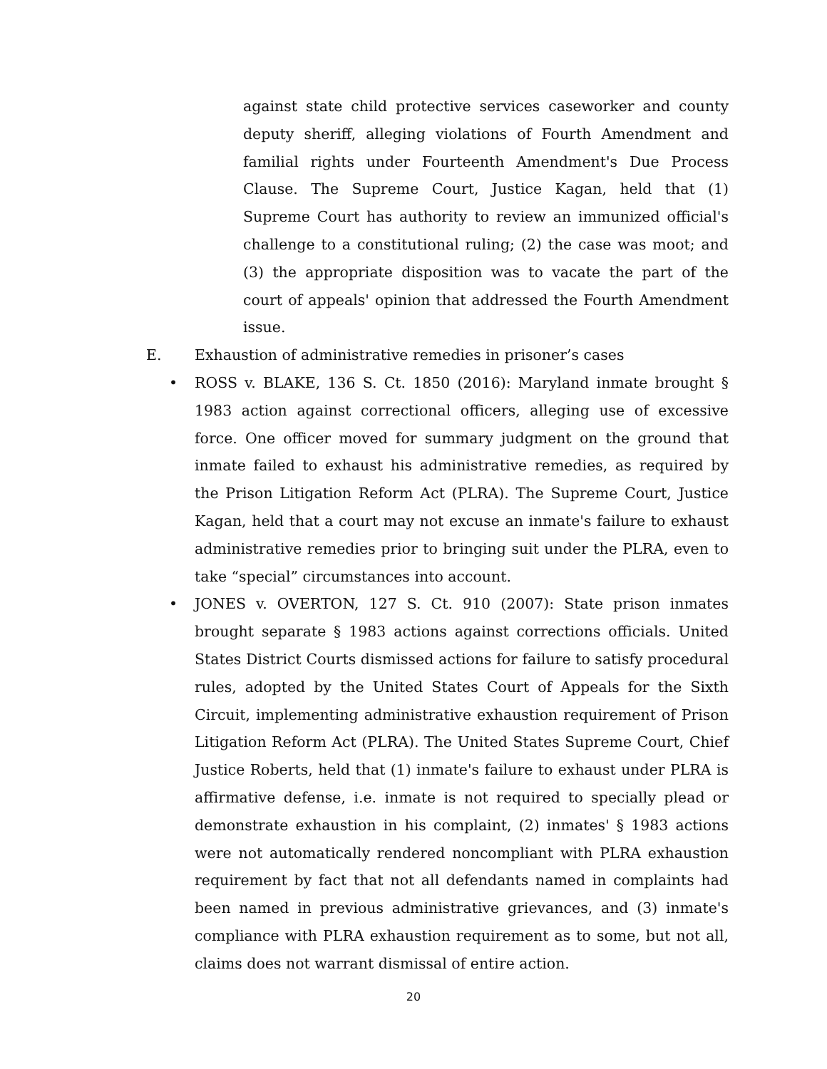against state child protective services caseworker and county deputy sheriff, alleging violations of Fourth Amendment and familial rights under Fourteenth Amendment's Due Process Clause. The Supreme Court, Justice Kagan, held that (1) Supreme Court has authority to review an immunized official's challenge to a constitutional ruling; (2) the case was moot; and (3) the appropriate disposition was to vacate the part of the court of appeals' opinion that addressed the Fourth Amendment issue.
E. Exhaustion of administrative remedies in prisoner’s cases
• ROSS v. BLAKE, 136 S. Ct. 1850 (2016): Maryland inmate brought § 1983 action against correctional officers, alleging use of excessive force. One officer moved for summary judgment on the ground that inmate failed to exhaust his administrative remedies, as required by the Prison Litigation Reform Act (PLRA). The Supreme Court, Justice Kagan, held that a court may not excuse an inmate's failure to exhaust administrative remedies prior to bringing suit under the PLRA, even to take “special” circumstances into account.
• JONES v. OVERTON, 127 S. Ct. 910 (2007): State prison inmates brought separate § 1983 actions against corrections officials. United States District Courts dismissed actions for failure to satisfy procedural rules, adopted by the United States Court of Appeals for the Sixth Circuit, implementing administrative exhaustion requirement of Prison Litigation Reform Act (PLRA). The United States Supreme Court, Chief Justice Roberts, held that (1) inmate's failure to exhaust under PLRA is affirmative defense, i.e. inmate is not required to specially plead or demonstrate exhaustion in his complaint, (2) inmates' § 1983 actions were not automatically rendered noncompliant with PLRA exhaustion requirement by fact that not all defendants named in complaints had been named in previous administrative grievances, and (3) inmate's compliance with PLRA exhaustion requirement as to some, but not all, claims does not warrant dismissal of entire action.
20